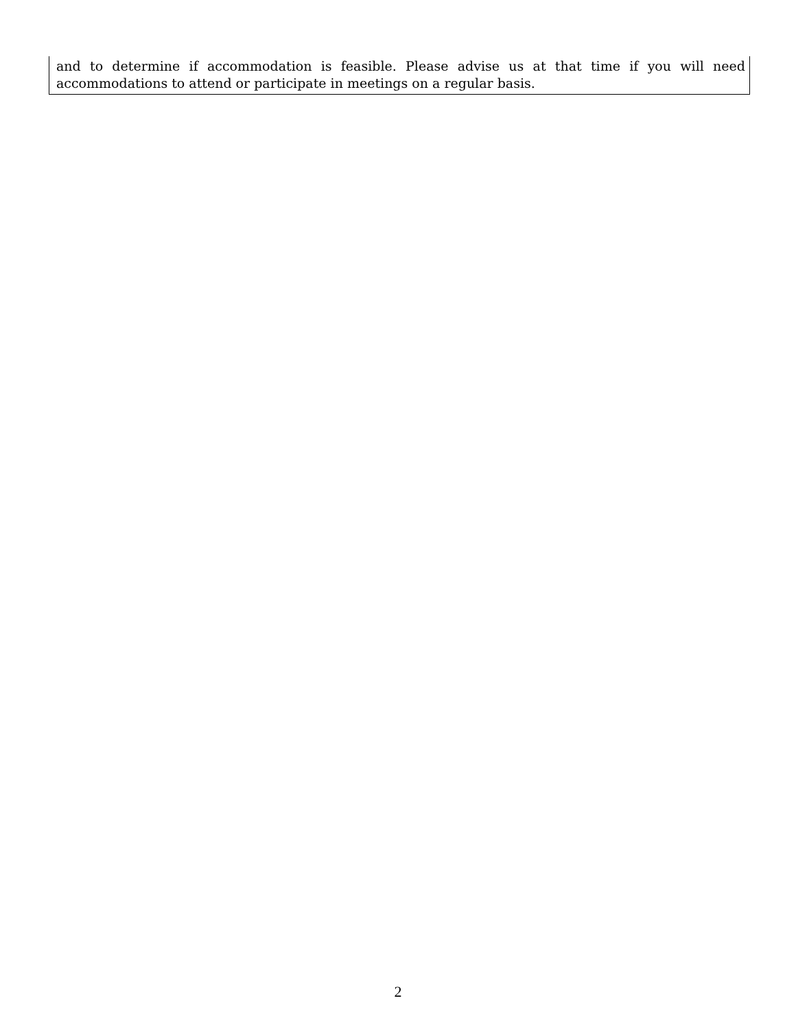and to determine if accommodation is feasible. Please advise us at that time if you will need accommodations to attend or participate in meetings on a regular basis.
2